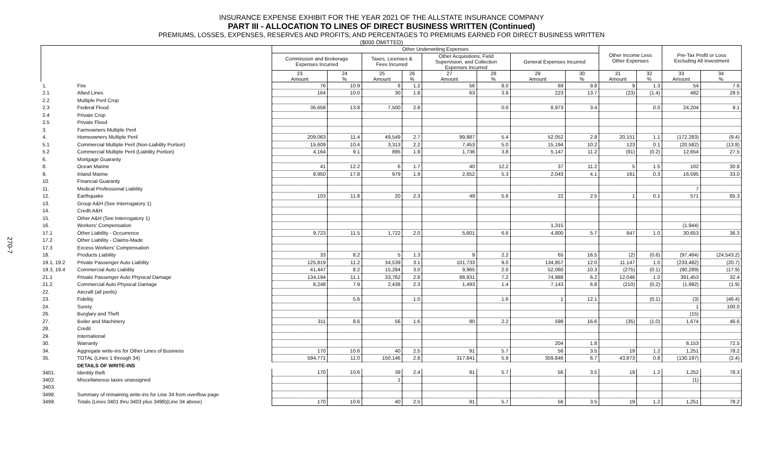270-7
INSURANCE EXPENSE EXHIBIT FOR THE YEAR 2021 OF THE ALLSTATE INSURANCE COMPANY
PART III - ALLOCATION TO LINES OF DIRECT BUSINESS WRITTEN (Continued)
PREMIUMS, LOSSES, EXPENSES, RESERVES AND PROFITS, AND PERCENTAGES TO PREMIUMS EARNED FOR DIRECT BUSINESS WRITTEN
($000 OMITTED)
| | | Other Underwriting Expenses | | | | | | | | Other Income Less Other Expenses | | Pre-Tax Profit or Loss Excluding All Investment | |
| --- | --- | --- | --- | --- | --- | --- | --- | --- | --- | --- | --- | --- | --- |
| | | Commission and Brokerage Expenses Incurred | | Taxes, Licenses & Fees Incurred | | Other Acquisitions, Field Supervision, and Collection Expenses Incurred | | General Expenses Incurred | | | | | |
| | | 23 Amount | 24 % | 25 Amount | 26 % | 27 Amount | 28 % | 29 Amount | 30 % | 31 Amount | 32 % | 33 Amount | 34 % |
| 1. | Fire | 76 | 10.9 | 8 | 1.2 | 56 | 8.0 | 69 | 9.8 | 9 | 1.3 | 54 | 7.6 |
| 2.1 | Allied Lines | 164 | 10.0 | 30 | 1.8 | 63 | 3.9 | 223 | 13.7 | (23) | (1.4) | 482 | 29.5 |
| 2.2 | Multiple Peril Crop | | | | | | | | | | | | |
| 2.3 | Federal Flood | 36,658 | 13.8 | 7,500 | 2.8 | | 0.0 | 8,973 | 3.4 | | 0.0 | 24,204 | 9.1 |
| 2.4 | Private Crop | | | | | | | | | | | | |
| 2.5 | Private Flood | | | | | | | | | | | | |
| 3. | Farmowners Multiple Peril | | | | | | | | | | | | |
| 4. | Homeowners Multiple Peril | 209,063 | 11.4 | 49,549 | 2.7 | 99,887 | 5.4 | 52,052 | 2.8 | 20,151 | 1.1 | (172,283) | (9.4) |
| 5.1 | Commercial Multiple Peril (Non-Liability Portion) | 15,609 | 10.4 | 3,313 | 2.2 | 7,453 | 5.0 | 15,194 | 10.2 | 123 | 0.1 | (20,582) | (13.8) |
| 5.2 | Commercial Multiple Peril (Liability Portion) | 4,164 | 9.1 | 895 | 1.9 | 1,736 | 3.8 | 5,147 | 11.2 | (91) | (0.2) | 12,654 | 27.5 |
| 6. | Mortgage Guaranty | | | | | | | | | | | | |
| 8. | Ocean Marine | 41 | 12.2 | 6 | 1.7 | 40 | 12.2 | 37 | 11.2 | 5 | 1.5 | 102 | 30.8 |
| 9. | Inland Marine | 8,950 | 17.8 | 979 | 1.9 | 2,652 | 5.3 | 2,043 | 4.1 | 161 | 0.3 | 16,595 | 33.0 |
| 10. | Financial Guaranty | | | | | | | | | | | | |
| 11. | Medical Professional Liability | | | | | | | | | | | 7 | |
| 12. | Earthquake | 103 | 11.8 | 20 | 2.3 | 49 | 5.6 | 22 | 2.5 | 1 | 0.1 | 571 | 65.3 |
| 13. | Group A&H (See Interrogatory 1) | | | | | | | | | | | | |
| 14. | Credit A&H | | | | | | | | | | | | |
| 15. | Other A&H (See Interrogatory 1) | | | | | | | | | | | | |
| 16. | Workers' Compensation | | | | | | | 1,315 | | | | (1,944) | |
| 17.1 | Other Liability - Occurrence | 9,723 | 11.5 | 1,722 | 2.0 | 5,601 | 6.6 | 4,800 | 5.7 | 847 | 1.0 | 30,653 | 36.3 |
| 17.2 | Other Liability - Claims-Made | | | | | | | | | | | | |
| 17.3 | Excess Workers' Compensation | | | | | | | | | | | | |
| 18. | Products Liability | 33 | 8.2 | 5 | 1.3 | 9 | 2.2 | 65 | 16.5 | (2) | (0.6) | (97,464) | (24,543.2) |
| 19.1, 19.2 | Private Passenger Auto Liability | 125,819 | 11.2 | 34,539 | 3.1 | 101,733 | 9.0 | 134,857 | 12.0 | 11,147 | 1.0 | (233,482) | (20.7) |
| 19.3, 19.4 | Commercial Auto Liability | 41,447 | 8.2 | 15,284 | 3.0 | 9,965 | 2.0 | 52,060 | 10.3 | (275) | (0.1) | (90,289) | (17.9) |
| 21.1 | Private Passenger Auto Physical Damage | 134,194 | 11.1 | 33,762 | 2.8 | 86,931 | 7.2 | 74,988 | 6.2 | 12,046 | 1.0 | 391,453 | 32.4 |
| 21.2 | Commercial Auto Physical Damage | 8,248 | 7.9 | 2,438 | 2.3 | 1,493 | 1.4 | 7,143 | 6.8 | (210) | (0.2) | (1,992) | (1.9) |
| 22. | Aircraft (all perils) | | | | | | | | | | | | |
| 23. | Fidelity | | 5.6 | | 1.0 | | 1.6 | 1 | 12.1 | | (0.1) | (3) | (46.4) |
| 24. | Surety | | | | | | | | | | | 1 | 100.0 |
| 26. | Burglary and Theft | | | | | | | | | | | (15) | |
| 27. | Boiler and Machinery | 311 | 8.6 | 56 | 1.6 | 80 | 2.2 | 598 | 16.6 | (35) | (1.0) | 1,674 | 46.6 |
| 28. | Credit | | | | | | | | | | | | |
| 29. | International | | | | | | | | | | | | |
| 30. | Warranty | | | | | | | 204 | 1.8 | | | 8,153 | 72.5 |
| 34. | Aggregate write-ins for Other Lines of Business | 170 | 10.6 | 40 | 2.5 | 91 | 5.7 | 56 | 3.5 | 19 | 1.2 | 1,251 | 78.2 |
| 35. | TOTAL (Lines 1 through 34) | 594,771 | 11.0 | 150,146 | 2.8 | 317,841 | 5.9 | 359,846 | 6.7 | 43,873 | 0.8 | (130,197) | (2.4) |
| | DETAILS OF WRITE-INS | | | | | | | | | | | | |
| 3401. | Identity theft | 170 | 10.6 | 39 | 2.4 | 91 | 5.7 | 56 | 3.5 | 19 | 1.2 | 1,252 | 78.3 |
| 3402. | Miscellaneous taxes unassigned | | | 1 | | | | | | | | (1) | |
| 3403. | | | | | | | | | | | | | |
| 3498. | Summary of remaining write-ins for Line 34 from overflow page | | | | | | | | | | | | |
| 3499. | Totals (Lines 3401 thru 3403 plus 3498)(Line 34 above) | 170 | 10.6 | 40 | 2.5 | 91 | 5.7 | 56 | 3.5 | 19 | 1.2 | 1,251 | 78.2 |